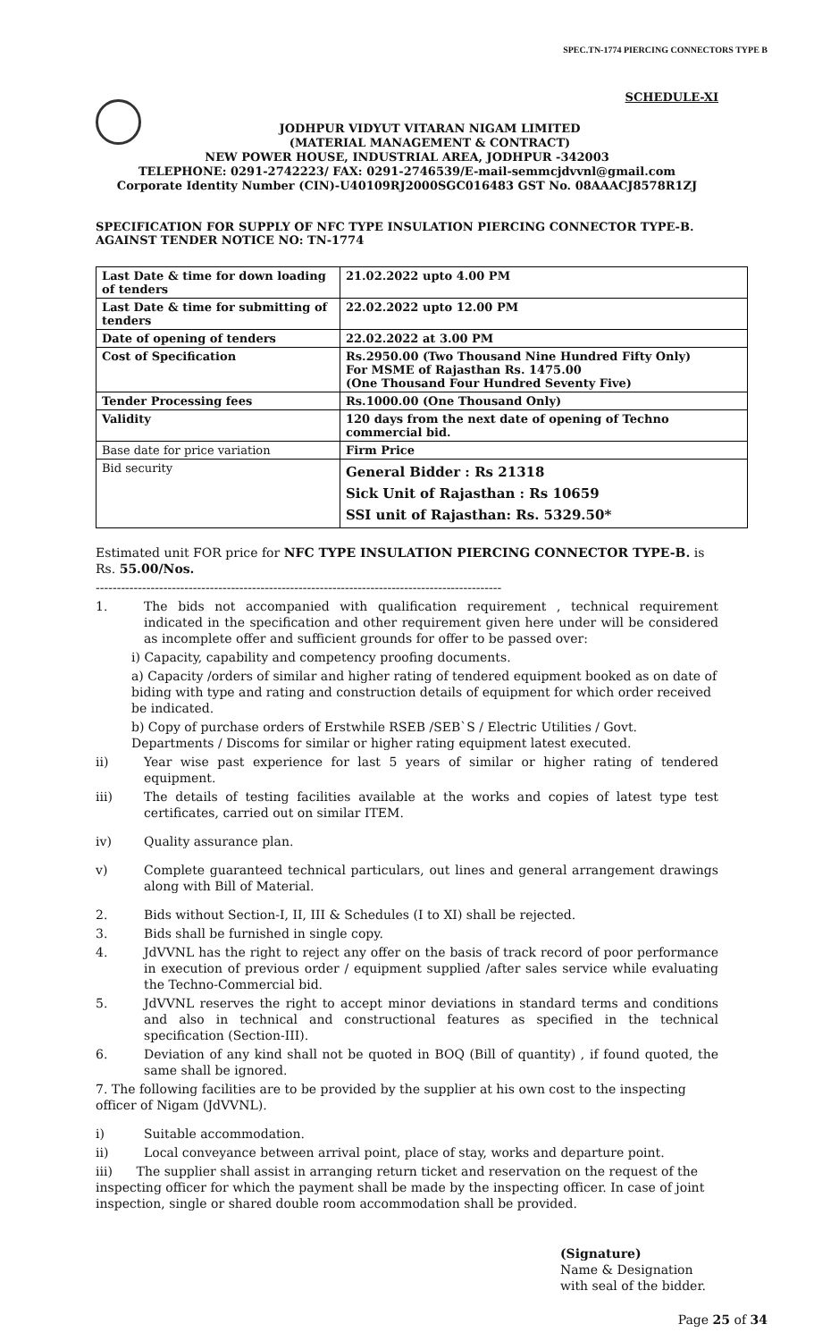SPEC.TN-1774 PIERCING CONNECTORS TYPE B
SCHEDULE-XI
JODHPUR VIDYUT VITARAN NIGAM LIMITED
(MATERIAL MANAGEMENT & CONTRACT)
NEW POWER HOUSE, INDUSTRIAL AREA, JODHPUR -342003
TELEPHONE: 0291-2742223/ FAX: 0291-2746539/E-mail-semmcjdvvnl@gmail.com
Corporate Identity Number (CIN)-U40109RJ2000SGC016483 GST No. 08AAACJ8578R1ZJ
SPECIFICATION FOR SUPPLY OF NFC TYPE INSULATION PIERCING CONNECTOR TYPE-B. AGAINST TENDER NOTICE NO: TN-1774
| Last Date & time for down loading of tenders | 21.02.2022 upto 4.00 PM |
| Last Date & time for submitting of tenders | 22.02.2022 upto 12.00 PM |
| Date of opening of tenders | 22.02.2022 at 3.00 PM |
| Cost of Specification | Rs.2950.00 (Two Thousand Nine Hundred Fifty Only) For MSME of Rajasthan Rs. 1475.00 (One Thousand Four Hundred Seventy Five) |
| Tender Processing fees | Rs.1000.00 (One Thousand Only) |
| Validity | 120 days from the next date of opening of Techno commercial bid. |
| Base date for price variation | Firm Price |
| Bid security | General Bidder : Rs 21318 Sick Unit of Rajasthan : Rs 10659 SSI unit of Rajasthan: Rs. 5329.50* |
Estimated unit FOR price for NFC TYPE INSULATION PIERCING CONNECTOR TYPE-B. is Rs. 55.00/Nos.
------------------------------------------------------------------------------------------------
1. The bids not accompanied with qualification requirement , technical requirement indicated in the specification and other requirement given here under will be considered as incomplete offer and sufficient grounds for offer to be passed over:
i) Capacity, capability and competency proofing documents.
a) Capacity /orders of similar and higher rating of tendered equipment booked as on date of biding with type and rating and construction details of equipment for which order received be indicated.
b) Copy of purchase orders of Erstwhile RSEB /SEB`S / Electric Utilities / Govt. Departments / Discoms for similar or higher rating equipment latest executed.
ii) Year wise past experience for last 5 years of similar or higher rating of tendered equipment.
iii) The details of testing facilities available at the works and copies of latest type test certificates, carried out on similar ITEM.
iv) Quality assurance plan.
v) Complete guaranteed technical particulars, out lines and general arrangement drawings along with Bill of Material.
2. Bids without Section-I, II, III & Schedules (I to XI) shall be rejected.
3. Bids shall be furnished in single copy.
4. JdVVNL has the right to reject any offer on the basis of track record of poor performance in execution of previous order / equipment supplied /after sales service while evaluating the Techno-Commercial bid.
5. JdVVNL reserves the right to accept minor deviations in standard terms and conditions and also in technical and constructional features as specified in the technical specification (Section-III).
6. Deviation of any kind shall not be quoted in BOQ (Bill of quantity) , if found quoted, the same shall be ignored.
7. The following facilities are to be provided by the supplier at his own cost to the inspecting officer of Nigam (JdVVNL).
i) Suitable accommodation.
ii) Local conveyance between arrival point, place of stay, works and departure point.
iii) The supplier shall assist in arranging return ticket and reservation on the request of the inspecting officer for which the payment shall be made by the inspecting officer. In case of joint inspection, single or shared double room accommodation shall be provided.
(Signature)
Name & Designation
with seal of the bidder.
Page 25 of 34